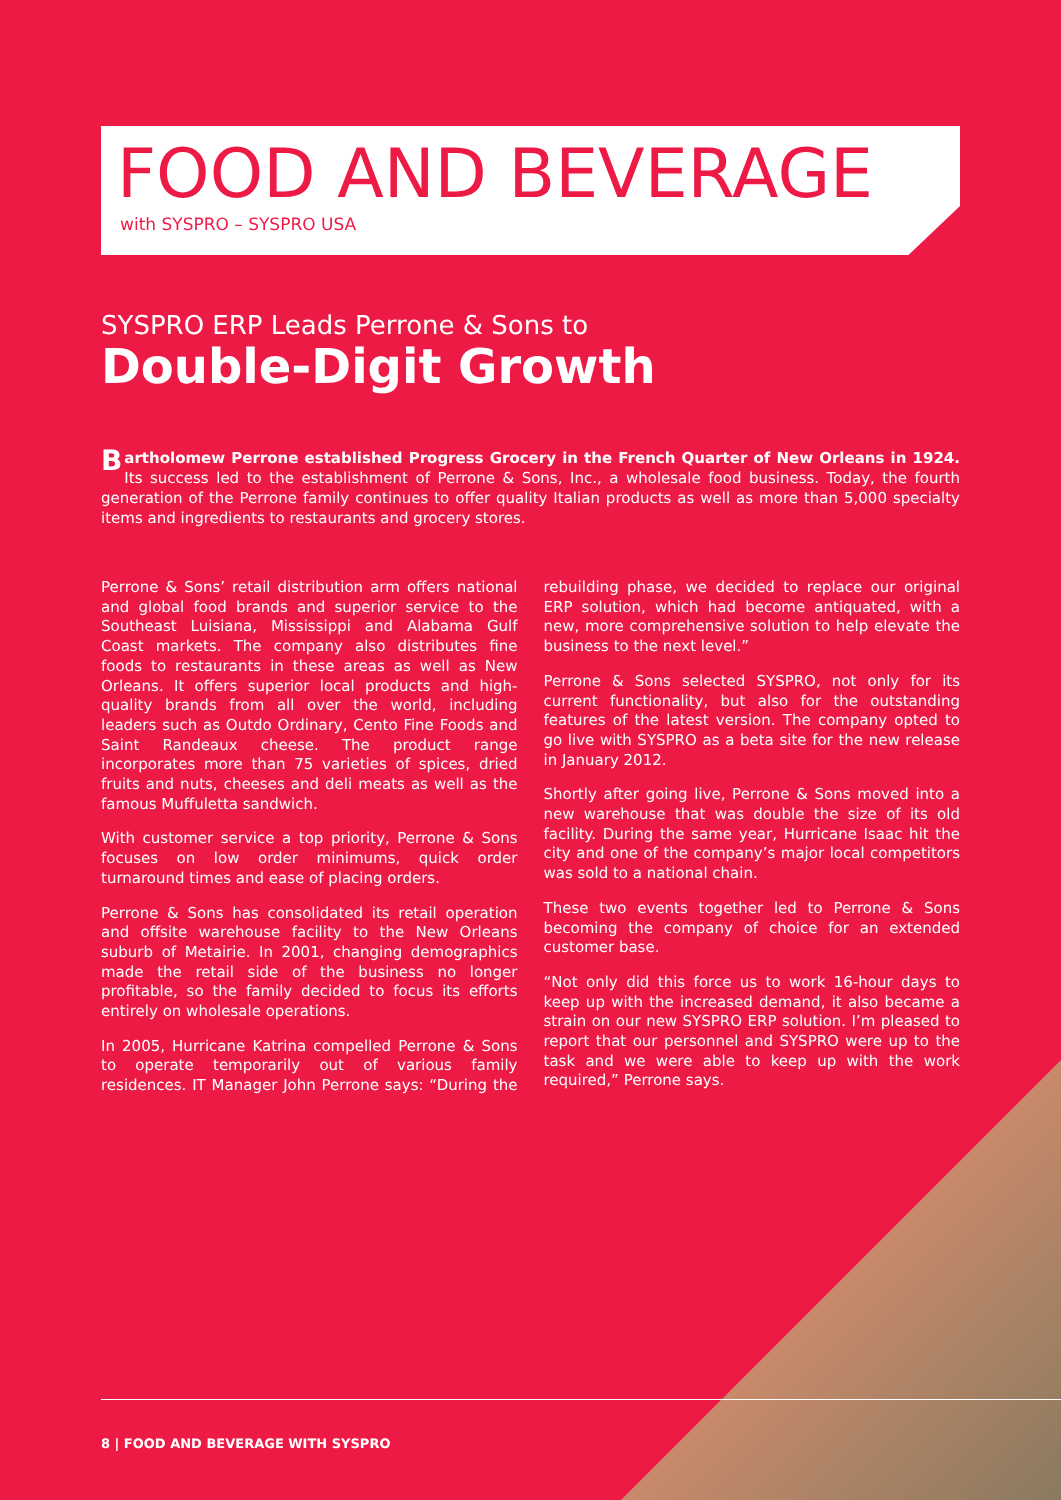FOOD AND BEVERAGE
with SYSPRO – SYSPRO USA
SYSPRO ERP Leads Perrone & Sons to
Double-Digit Growth
Bartholomew Perrone established Progress Grocery in the French Quarter of New Orleans in 1924. Its success led to the establishment of Perrone & Sons, Inc., a wholesale food business. Today, the fourth generation of the Perrone family continues to offer quality Italian products as well as more than 5,000 specialty items and ingredients to restaurants and grocery stores.
Perrone & Sons’ retail distribution arm offers national and global food brands and superior service to the Southeast Luisiana, Mississippi and Alabama Gulf Coast markets. The company also distributes fine foods to restaurants in these areas as well as New Orleans. It offers superior local products and high-quality brands from all over the world, including leaders such as Outdo Ordinary, Cento Fine Foods and Saint Randeaux cheese. The product range incorporates more than 75 varieties of spices, dried fruits and nuts, cheeses and deli meats as well as the famous Muffuletta sandwich.
With customer service a top priority, Perrone & Sons focuses on low order minimums, quick order turnaround times and ease of placing orders.
Perrone & Sons has consolidated its retail operation and offsite warehouse facility to the New Orleans suburb of Metairie. In 2001, changing demographics made the retail side of the business no longer profitable, so the family decided to focus its efforts entirely on wholesale operations.
In 2005, Hurricane Katrina compelled Perrone & Sons to operate temporarily out of various family residences. IT Manager John Perrone says: “During the rebuilding phase, we decided to replace our original ERP solution, which had become antiquated, with a new, more comprehensive solution to help elevate the business to the next level.”
Perrone & Sons selected SYSPRO, not only for its current functionality, but also for the outstanding features of the latest version. The company opted to go live with SYSPRO as a beta site for the new release in January 2012.
Shortly after going live, Perrone & Sons moved into a new warehouse that was double the size of its old facility. During the same year, Hurricane Isaac hit the city and one of the company’s major local competitors was sold to a national chain.
These two events together led to Perrone & Sons becoming the company of choice for an extended customer base.
“Not only did this force us to work 16-hour days to keep up with the increased demand, it also became a strain on our new SYSPRO ERP solution. I’m pleased to report that our personnel and SYSPRO were up to the task and we were able to keep up with the work required,” Perrone says.
8 | FOOD AND BEVERAGE WITH SYSPRO